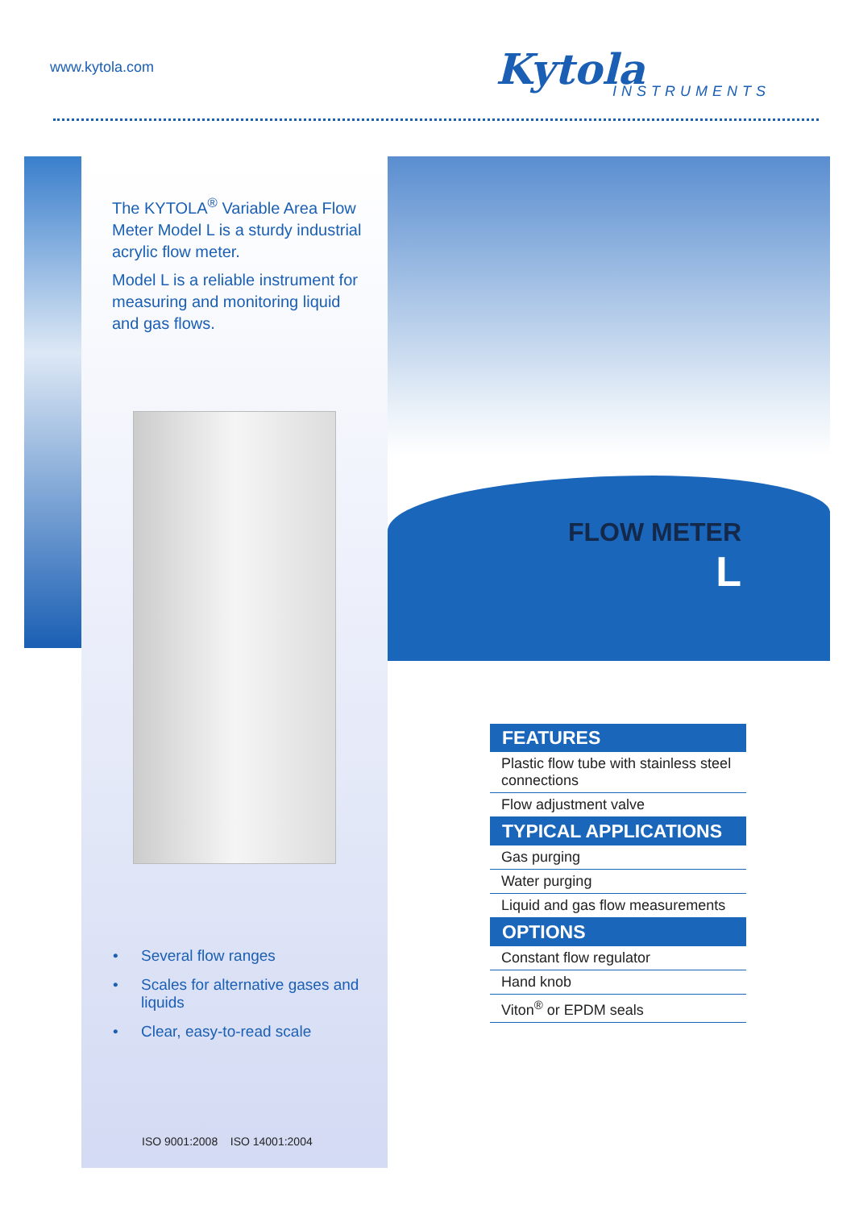www.kytola.com Kytola INSTRUMENTS
The KYTOLA<sup>®</sup> Variable Area Flow Meter Model L is a sturdy industrial acrylic flow meter.
Model L is a reliable instrument for measuring and monitoring liquid and gas flows.
FLOW METER
L
• Several flow ranges
• Scales for alternative gases and liquids
• Clear, easy-to-read scale
ISO 9001:2008 ISO 14001:2004
FEATURES
Plastic flow tube with stainless steel connections
Flow adjustment valve
TYPICAL APPLICATIONS
Gas purging
Water purging
Liquid and gas flow measurements
OPTIONS
Constant flow regulator
Hand knob
Viton<sup>®</sup> or EPDM seals